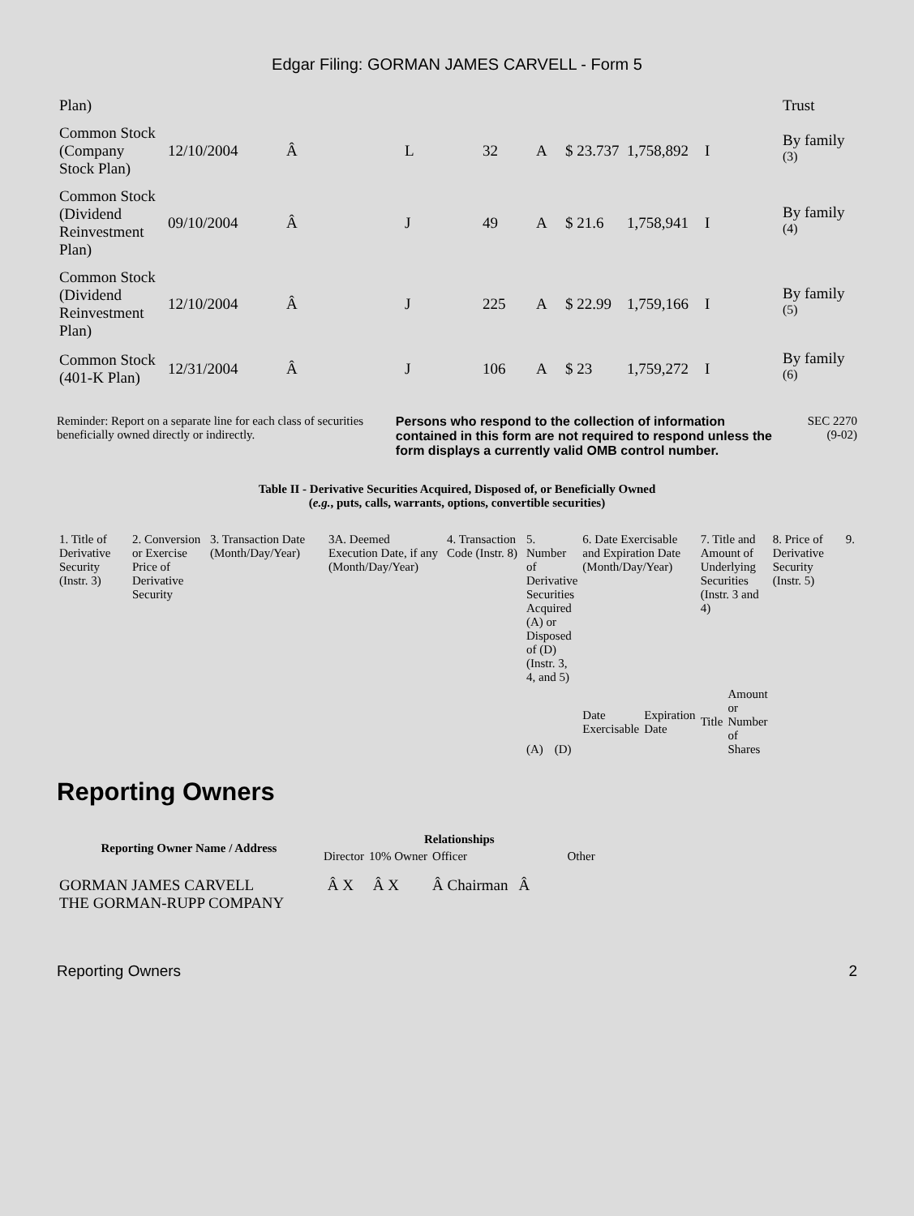Edgar Filing: GORMAN JAMES CARVELL - Form 5
| Plan) | | | | | | | | | Trust |
| Common Stock (Company Stock Plan) | 12/10/2004 | Â | L | 32 | A | $ 23.737 | 1,758,892 | I | By family <sup>(3)</sup> |
| Common Stock (Dividend Reinvestment Plan) | 09/10/2004 | Â | J | 49 | A | $ 21.6 | 1,758,941 | I | By family <sup>(4)</sup> |
| Common Stock (Dividend Reinvestment Plan) | 12/10/2004 | Â | J | 225 | A | $ 22.99 | 1,759,166 | I | By family <sup>(5)</sup> |
| Common Stock (401-K Plan) | 12/31/2004 | Â | J | 106 | A | $ 23 | 1,759,272 | I | By family <sup>(6)</sup> |
Reminder: Report on a separate line for each class of securities beneficially owned directly or indirectly.
Persons who respond to the collection of information contained in this form are not required to respond unless the form displays a currently valid OMB control number.
SEC 2270
(9-02)
Table II - Derivative Securities Acquired, Disposed of, or Beneficially Owned
(e.g., puts, calls, warrants, options, convertible securities)
| 1. Title of Derivative Security (Instr. 3) | 2. Conversion or Exercise Price of Derivative Security | 3. Transaction Date (Month/Day/Year) | 3A. Deemed Execution Date, if any (Month/Day/Year) | 4. Transaction Code (Instr. 8) | 5. Number of Derivative Securities Acquired (A) or Disposed of (D) (Instr. 3, 4, and 5) | | 6. Date Exercisable and Expiration Date (Month/Day/Year) | | 7. Title and Amount of Underlying Securities (Instr. 3 and 4) | | 8. Price of Derivative Security (Instr. 5) | 9. |
| | | | | | (A) | (D) | Date Exercisable | Expiration Date | Title | Amount or Number of Shares | | |
Reporting Owners
| Reporting Owner Name / Address | Relationships | | | |
| --- | --- | --- | --- | --- |
| | Director | 10% Owner | Officer | Other |
| GORMAN JAMES CARVELL THE GORMAN-RUPP COMPANY | Â X | Â X | Â Chairman | Â |
Reporting Owners 2